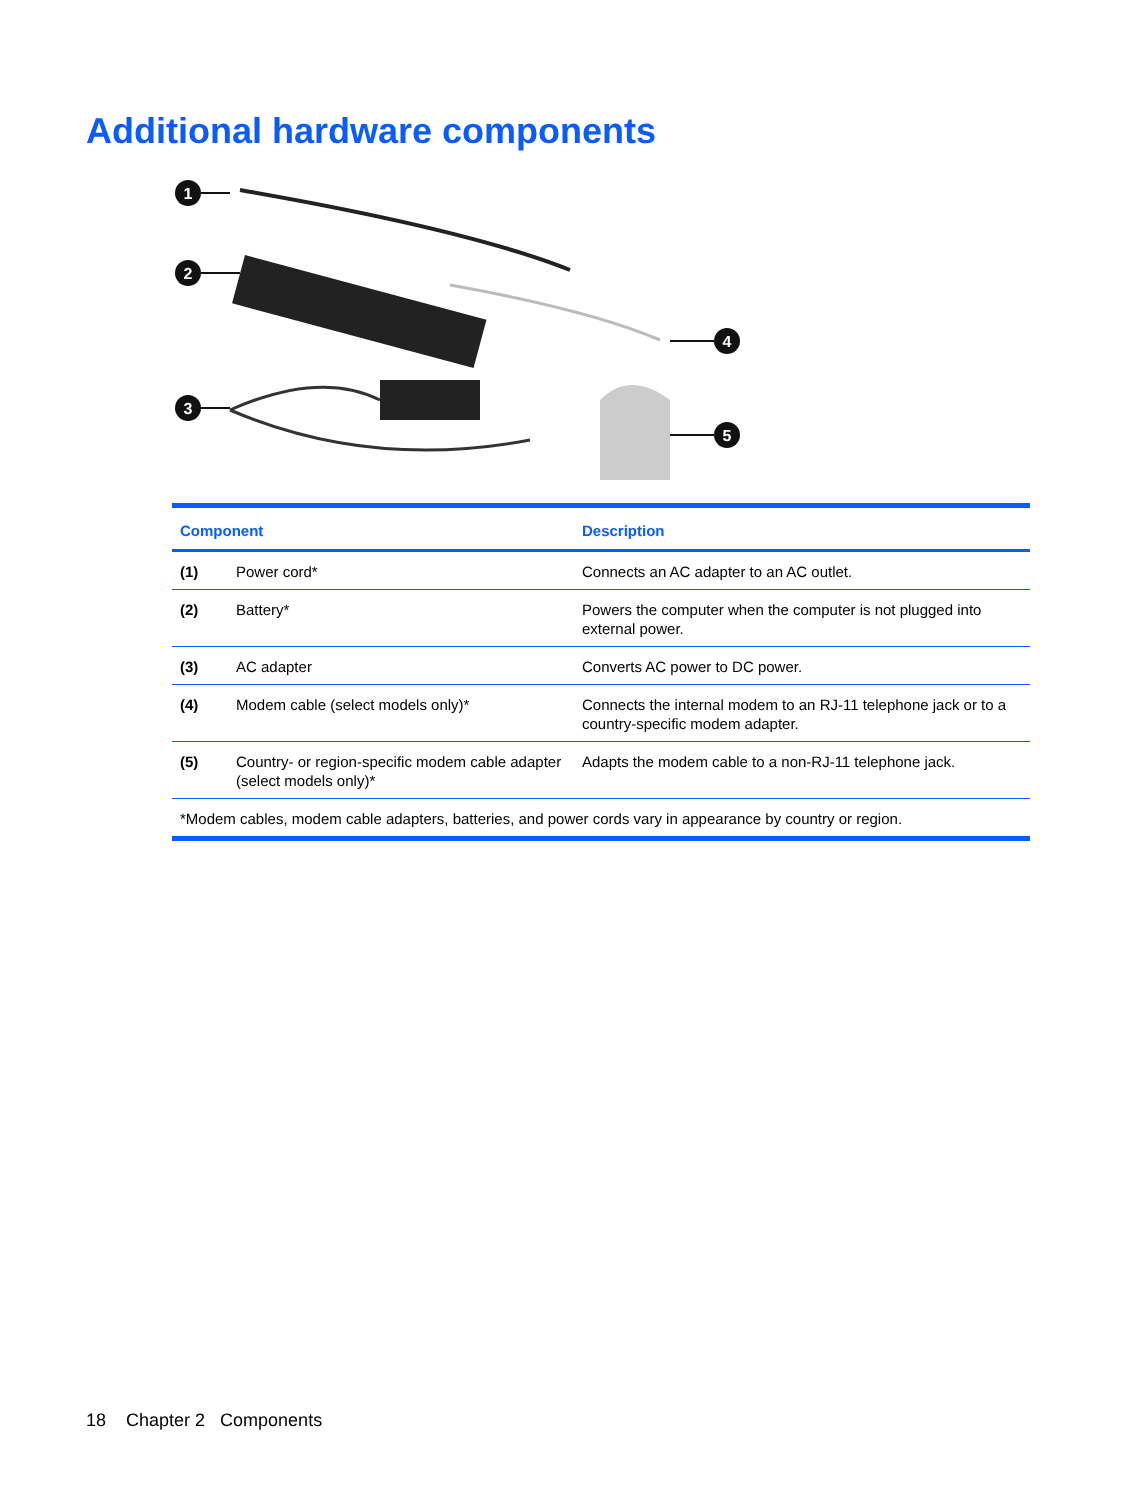Additional hardware components
1
2
3
4
5
| Component | | Description |
| --- | --- | --- |
| (1) | Power cord* | Connects an AC adapter to an AC outlet. |
| (2) | Battery* | Powers the computer when the computer is not plugged into external power. |
| (3) | AC adapter | Converts AC power to DC power. |
| (4) | Modem cable (select models only)* | Connects the internal modem to an RJ-11 telephone jack or to a country-specific modem adapter. |
| (5) | Country- or region-specific modem cable adapter (select models only)* | Adapts the modem cable to a non-RJ-11 telephone jack. |
| *Modem cables, modem cable adapters, batteries, and power cords vary in appearance by country or region. | | |
18 Chapter 2 Components